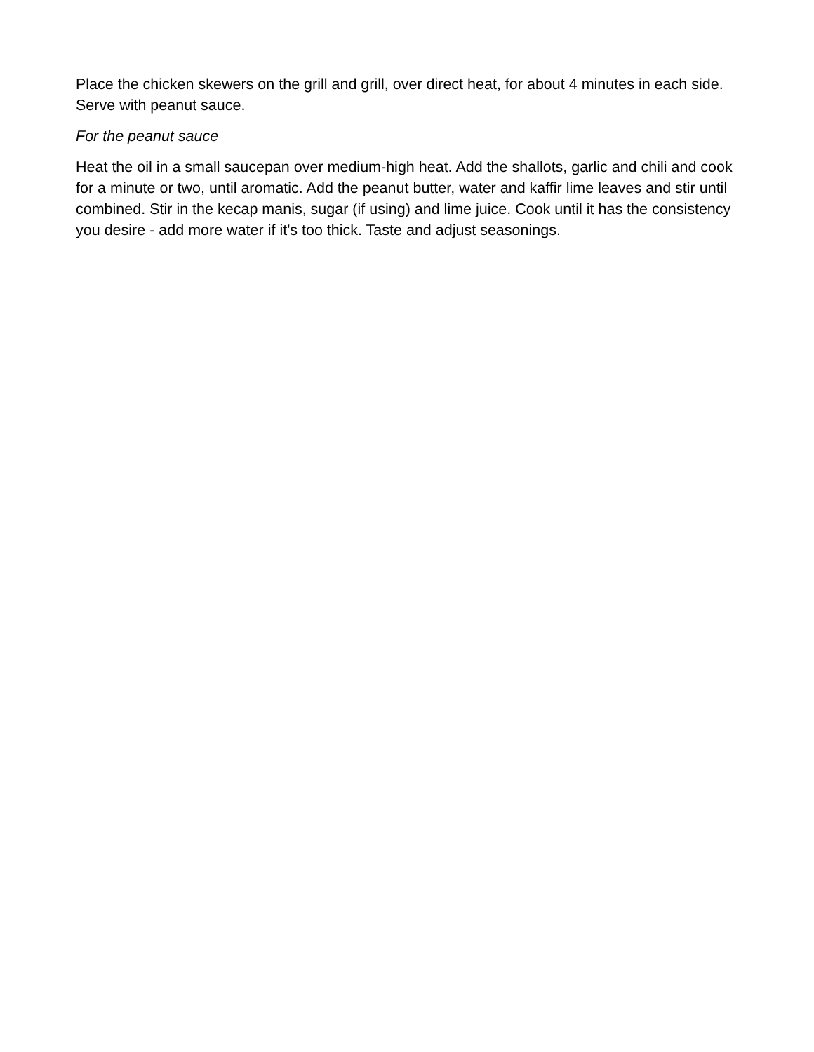Place the chicken skewers on the grill and grill, over direct heat, for about 4 minutes in each side. Serve with peanut sauce.
For the peanut sauce
Heat the oil in a small saucepan over medium-high heat. Add the shallots, garlic and chili and cook for a minute or two, until aromatic. Add the peanut butter, water and kaffir lime leaves and stir until combined. Stir in the kecap manis, sugar (if using) and lime juice. Cook until it has the consistency you desire - add more water if it's too thick. Taste and adjust seasonings.